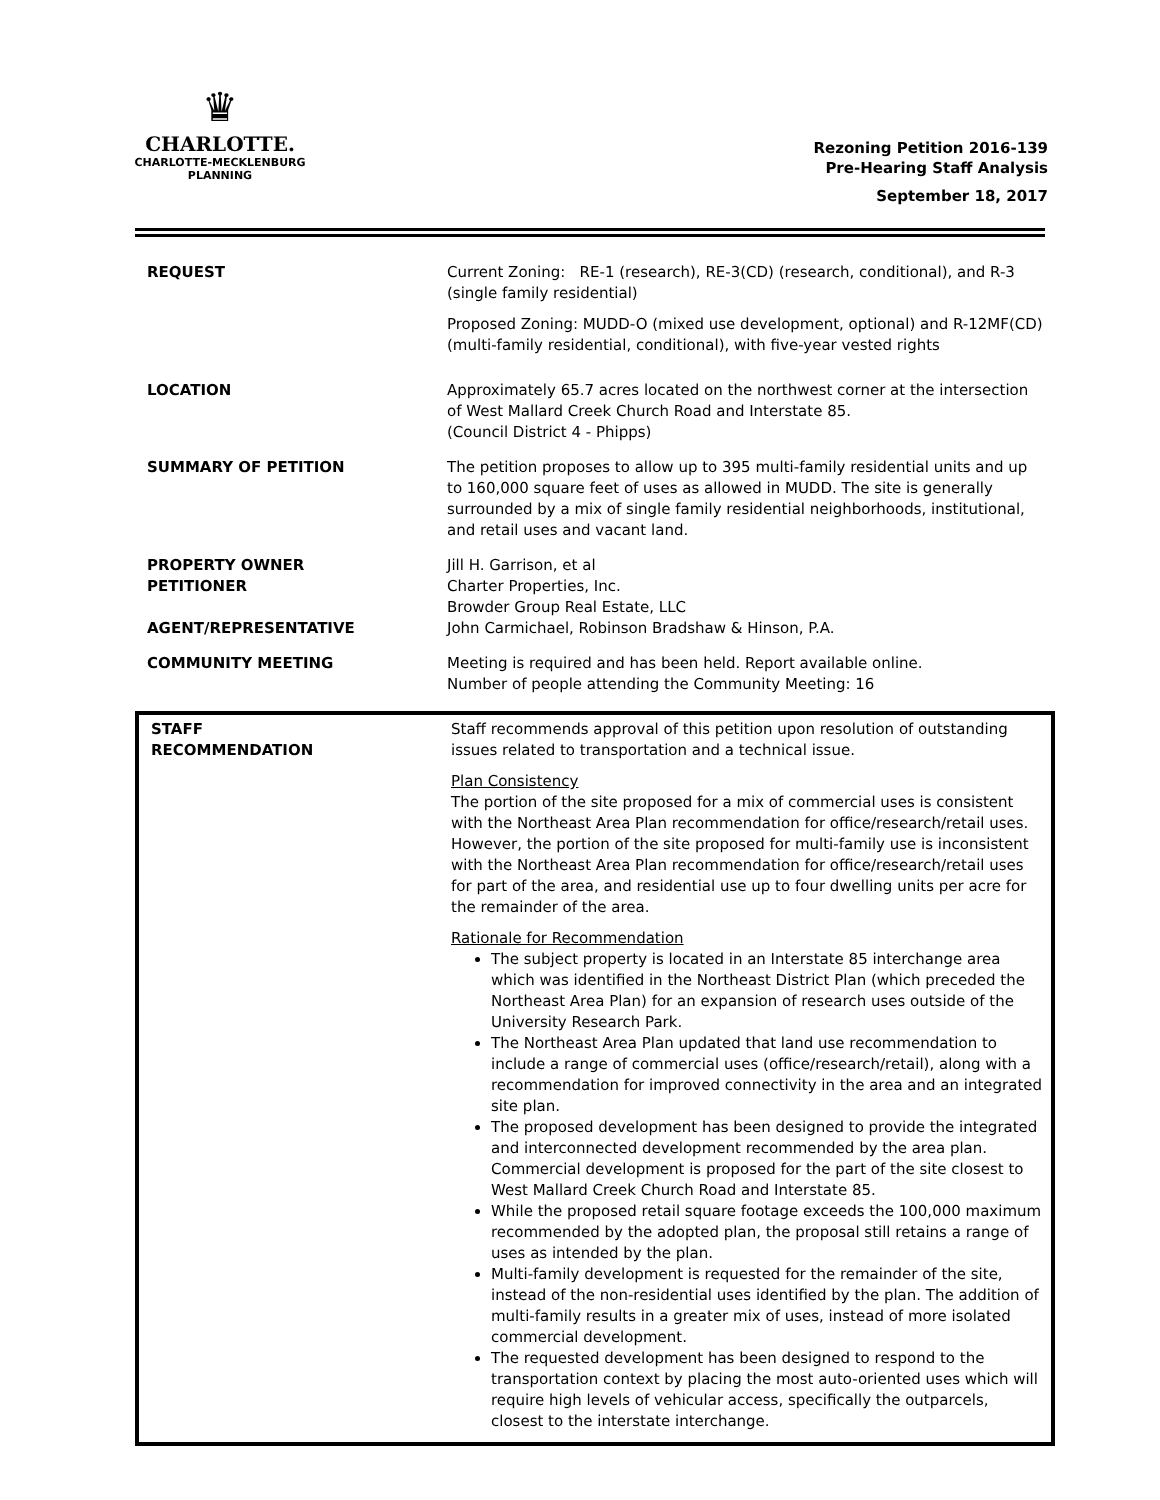♛
CHARLOTTE.
CHARLOTTE-MECKLENBURG
PLANNING
Rezoning Petition 2016-139
Pre-Hearing Staff Analysis
September 18, 2017
| REQUEST | Current Zoning: RE-1 (research), RE-3(CD) (research, conditional), and R-3 (single family residential) Proposed Zoning: MUDD-O (mixed use development, optional) and R-12MF(CD) (multi-family residential, conditional), with five-year vested rights |
| LOCATION | Approximately 65.7 acres located on the northwest corner at the intersection of West Mallard Creek Church Road and Interstate 85. (Council District 4 - Phipps) |
| SUMMARY OF PETITION | The petition proposes to allow up to 395 multi-family residential units and up to 160,000 square feet of uses as allowed in MUDD. The site is generally surrounded by a mix of single family residential neighborhoods, institutional, and retail uses and vacant land. |
| PROPERTY OWNER PETITIONER AGENT/REPRESENTATIVE | Jill H. Garrison, et al Charter Properties, Inc. Browder Group Real Estate, LLC John Carmichael, Robinson Bradshaw & Hinson, P.A. |
| COMMUNITY MEETING | Meeting is required and has been held. Report available online. Number of people attending the Community Meeting: 16 |
| STAFF RECOMMENDATION | Staff recommends approval of this petition upon resolution of outstanding issues related to transportation and a technical issue. Plan Consistency The portion of the site proposed for a mix of commercial uses is consistent with the Northeast Area Plan recommendation for office/research/retail uses. However, the portion of the site proposed for multi-family use is inconsistent with the Northeast Area Plan recommendation for office/research/retail uses for part of the area, and residential use up to four dwelling units per acre for the remainder of the area. Rationale for Recommendation The subject property is located in an Interstate 85 interchange area which was identified in the Northeast District Plan (which preceded the Northeast Area Plan) for an expansion of research uses outside of the University Research Park. The Northeast Area Plan updated that land use recommendation to include a range of commercial uses (office/research/retail), along with a recommendation for improved connectivity in the area and an integrated site plan. The proposed development has been designed to provide the integrated and interconnected development recommended by the area plan. Commercial development is proposed for the part of the site closest to West Mallard Creek Church Road and Interstate 85. While the proposed retail square footage exceeds the 100,000 maximum recommended by the adopted plan, the proposal still retains a range of uses as intended by the plan. Multi-family development is requested for the remainder of the site, instead of the non-residential uses identified by the plan. The addition of multi-family results in a greater mix of uses, instead of more isolated commercial development. The requested development has been designed to respond to the transportation context by placing the most auto-oriented uses which will require high levels of vehicular access, specifically the outparcels, closest to the interstate interchange. |